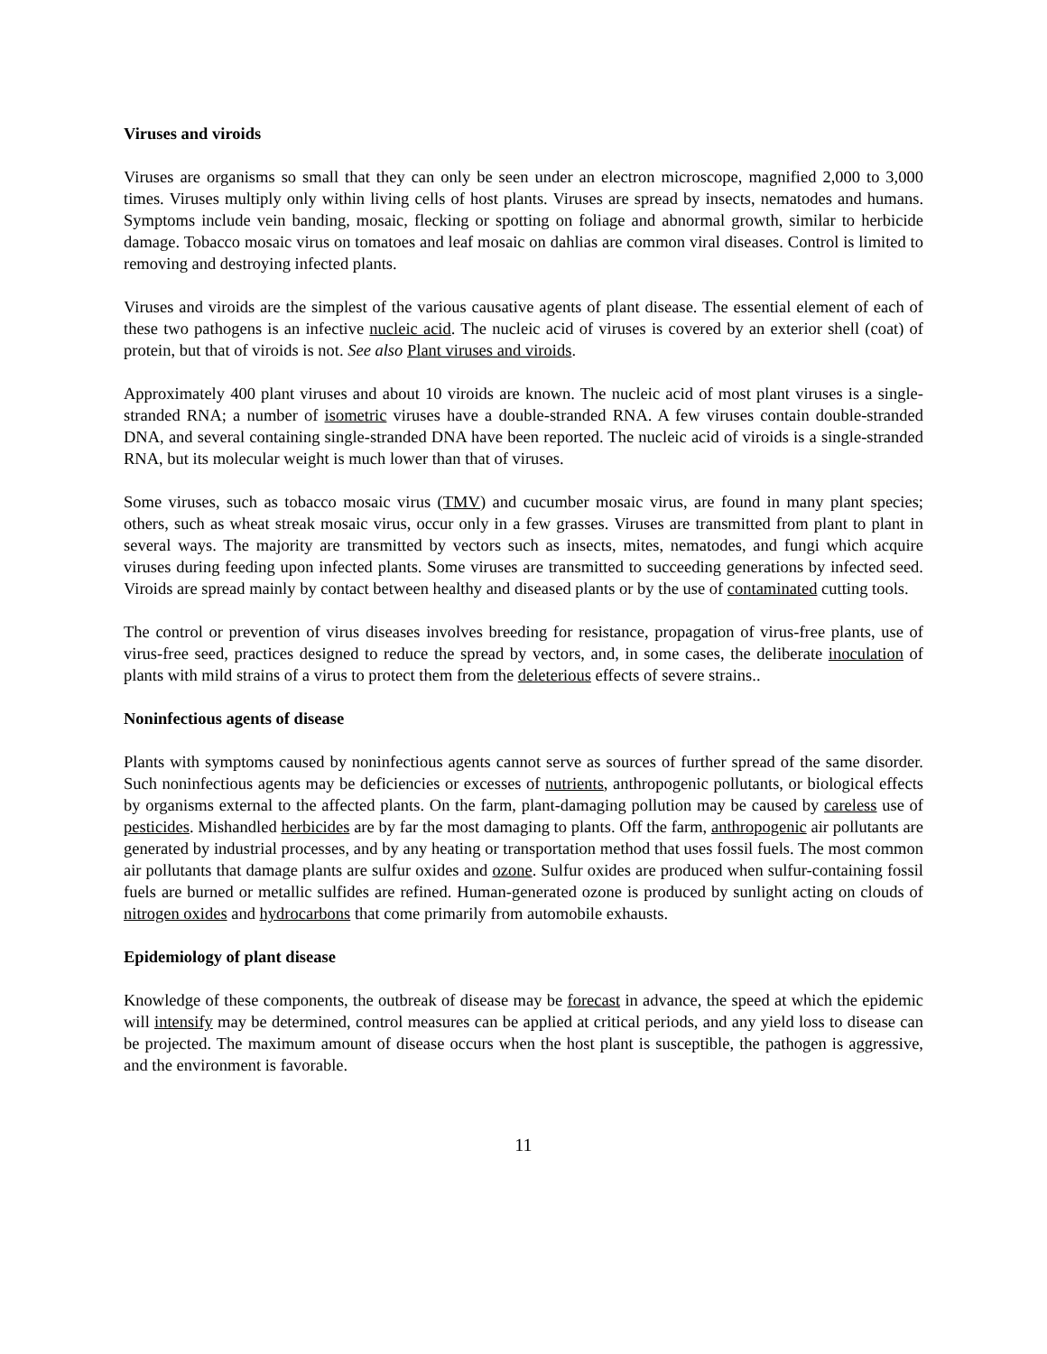Viruses and viroids
Viruses are organisms so small that they can only be seen under an electron microscope, magnified 2,000 to 3,000 times. Viruses multiply only within living cells of host plants. Viruses are spread by insects, nematodes and humans. Symptoms include vein banding, mosaic, flecking or spotting on foliage and abnormal growth, similar to herbicide damage. Tobacco mosaic virus on tomatoes and leaf mosaic on dahlias are common viral diseases. Control is limited to removing and destroying infected plants.
Viruses and viroids are the simplest of the various causative agents of plant disease. The essential element of each of these two pathogens is an infective nucleic acid. The nucleic acid of viruses is covered by an exterior shell (coat) of protein, but that of viroids is not. See also Plant viruses and viroids.
Approximately 400 plant viruses and about 10 viroids are known. The nucleic acid of most plant viruses is a single-stranded RNA; a number of isometric viruses have a double-stranded RNA. A few viruses contain double-stranded DNA, and several containing single-stranded DNA have been reported. The nucleic acid of viroids is a single-stranded RNA, but its molecular weight is much lower than that of viruses.
Some viruses, such as tobacco mosaic virus (TMV) and cucumber mosaic virus, are found in many plant species; others, such as wheat streak mosaic virus, occur only in a few grasses. Viruses are transmitted from plant to plant in several ways. The majority are transmitted by vectors such as insects, mites, nematodes, and fungi which acquire viruses during feeding upon infected plants. Some viruses are transmitted to succeeding generations by infected seed. Viroids are spread mainly by contact between healthy and diseased plants or by the use of contaminated cutting tools.
The control or prevention of virus diseases involves breeding for resistance, propagation of virus-free plants, use of virus-free seed, practices designed to reduce the spread by vectors, and, in some cases, the deliberate inoculation of plants with mild strains of a virus to protect them from the deleterious effects of severe strains..
Noninfectious agents of disease
Plants with symptoms caused by noninfectious agents cannot serve as sources of further spread of the same disorder. Such noninfectious agents may be deficiencies or excesses of nutrients, anthropogenic pollutants, or biological effects by organisms external to the affected plants. On the farm, plant-damaging pollution may be caused by careless use of pesticides. Mishandled herbicides are by far the most damaging to plants. Off the farm, anthropogenic air pollutants are generated by industrial processes, and by any heating or transportation method that uses fossil fuels. The most common air pollutants that damage plants are sulfur oxides and ozone. Sulfur oxides are produced when sulfur-containing fossil fuels are burned or metallic sulfides are refined. Human-generated ozone is produced by sunlight acting on clouds of nitrogen oxides and hydrocarbons that come primarily from automobile exhausts.
Epidemiology of plant disease
Knowledge of these components, the outbreak of disease may be forecast in advance, the speed at which the epidemic will intensify may be determined, control measures can be applied at critical periods, and any yield loss to disease can be projected. The maximum amount of disease occurs when the host plant is susceptible, the pathogen is aggressive, and the environment is favorable.
11